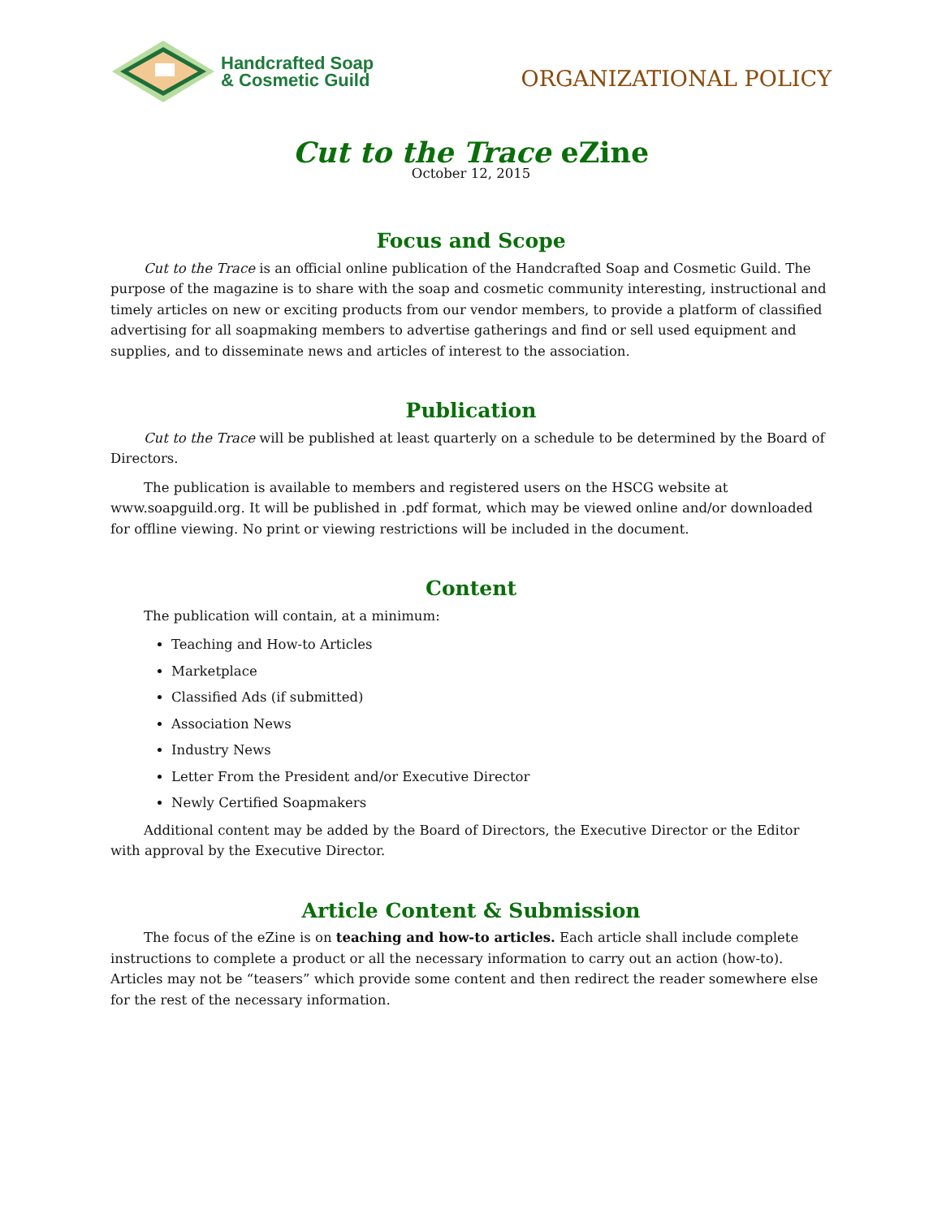Handcrafted Soap
& Cosmetic Guild
ORGANIZATIONAL POLICY
Cut to the Trace eZine
October 12, 2015
Focus and Scope
Cut to the Trace is an official online publication of the Handcrafted Soap and Cosmetic Guild. The purpose of the magazine is to share with the soap and cosmetic community interesting, instructional and timely articles on new or exciting products from our vendor members, to provide a platform of classified advertising for all soapmaking members to advertise gatherings and find or sell used equipment and supplies, and to disseminate news and articles of interest to the association.
Publication
Cut to the Trace will be published at least quarterly on a schedule to be determined by the Board of Directors.
The publication is available to members and registered users on the HSCG website at www.soapguild.org. It will be published in .pdf format, which may be viewed online and/or downloaded for offline viewing. No print or viewing restrictions will be included in the document.
Content
The publication will contain, at a minimum:
Teaching and How-to Articles
Marketplace
Classified Ads (if submitted)
Association News
Industry News
Letter From the President and/or Executive Director
Newly Certified Soapmakers
Additional content may be added by the Board of Directors, the Executive Director or the Editor with approval by the Executive Director.
Article Content & Submission
The focus of the eZine is on teaching and how-to articles. Each article shall include complete instructions to complete a product or all the necessary information to carry out an action (how-to). Articles may not be “teasers” which provide some content and then redirect the reader somewhere else for the rest of the necessary information.